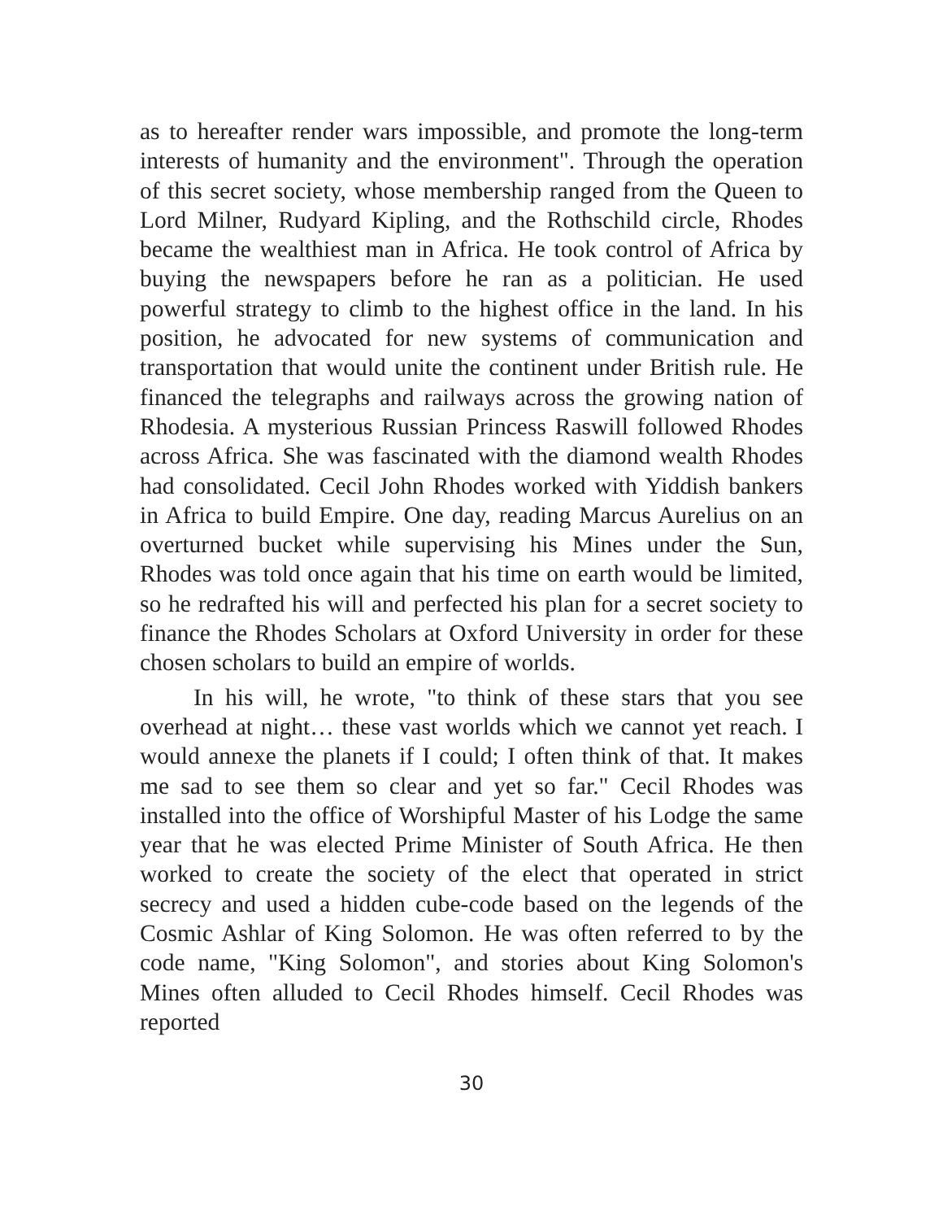as to hereafter render wars impossible, and promote the long-term interests of humanity and the environment". Through the operation of this secret society, whose membership ranged from the Queen to Lord Milner, Rudyard Kipling, and the Rothschild circle, Rhodes became the wealthiest man in Africa. He took control of Africa by buying the newspapers before he ran as a politician. He used powerful strategy to climb to the highest office in the land. In his position, he advocated for new systems of communication and transportation that would unite the continent under British rule. He financed the telegraphs and railways across the growing nation of Rhodesia. A mysterious Russian Princess Raswill followed Rhodes across Africa. She was fascinated with the diamond wealth Rhodes had consolidated. Cecil John Rhodes worked with Yiddish bankers in Africa to build Empire. One day, reading Marcus Aurelius on an overturned bucket while supervising his Mines under the Sun, Rhodes was told once again that his time on earth would be limited, so he redrafted his will and perfected his plan for a secret society to finance the Rhodes Scholars at Oxford University in order for these chosen scholars to build an empire of worlds.
In his will, he wrote, "to think of these stars that you see overhead at night… these vast worlds which we cannot yet reach. I would annexe the planets if I could; I often think of that. It makes me sad to see them so clear and yet so far." Cecil Rhodes was installed into the office of Worshipful Master of his Lodge the same year that he was elected Prime Minister of South Africa. He then worked to create the society of the elect that operated in strict secrecy and used a hidden cube-code based on the legends of the Cosmic Ashlar of King Solomon. He was often referred to by the code name, "King Solomon", and stories about King Solomon's Mines often alluded to Cecil Rhodes himself. Cecil Rhodes was reported
30